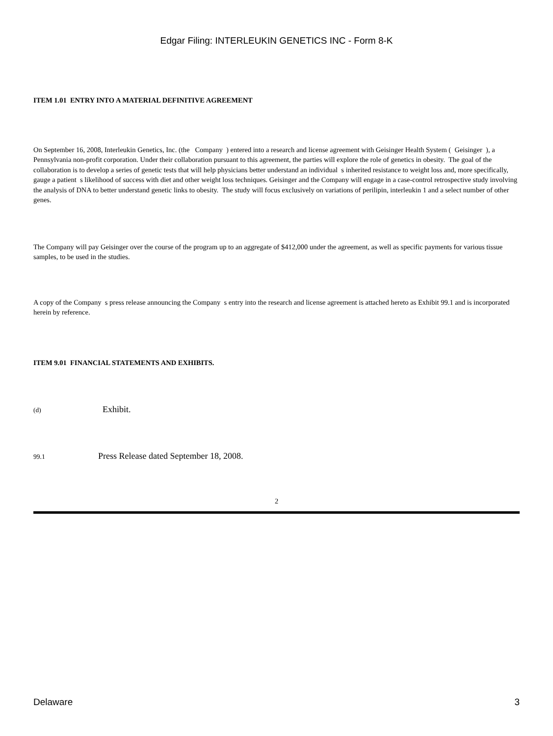Edgar Filing: INTERLEUKIN GENETICS INC - Form 8-K
ITEM 1.01 ENTRY INTO A MATERIAL DEFINITIVE AGREEMENT
On September 16, 2008, Interleukin Genetics, Inc. (the Company ) entered into a research and license agreement with Geisinger Health System ( Geisinger ), a Pennsylvania non-profit corporation. Under their collaboration pursuant to this agreement, the parties will explore the role of genetics in obesity. The goal of the collaboration is to develop a series of genetic tests that will help physicians better understand an individual s inherited resistance to weight loss and, more specifically, gauge a patient s likelihood of success with diet and other weight loss techniques. Geisinger and the Company will engage in a case-control retrospective study involving the analysis of DNA to better understand genetic links to obesity. The study will focus exclusively on variations of perilipin, interleukin 1 and a select number of other genes.
The Company will pay Geisinger over the course of the program up to an aggregate of $412,000 under the agreement, as well as specific payments for various tissue samples, to be used in the studies.
A copy of the Company s press release announcing the Company s entry into the research and license agreement is attached hereto as Exhibit 99.1 and is incorporated herein by reference.
ITEM 9.01 FINANCIAL STATEMENTS AND EXHIBITS.
(d) Exhibit.
99.1 Press Release dated September 18, 2008.
2
Delaware 3